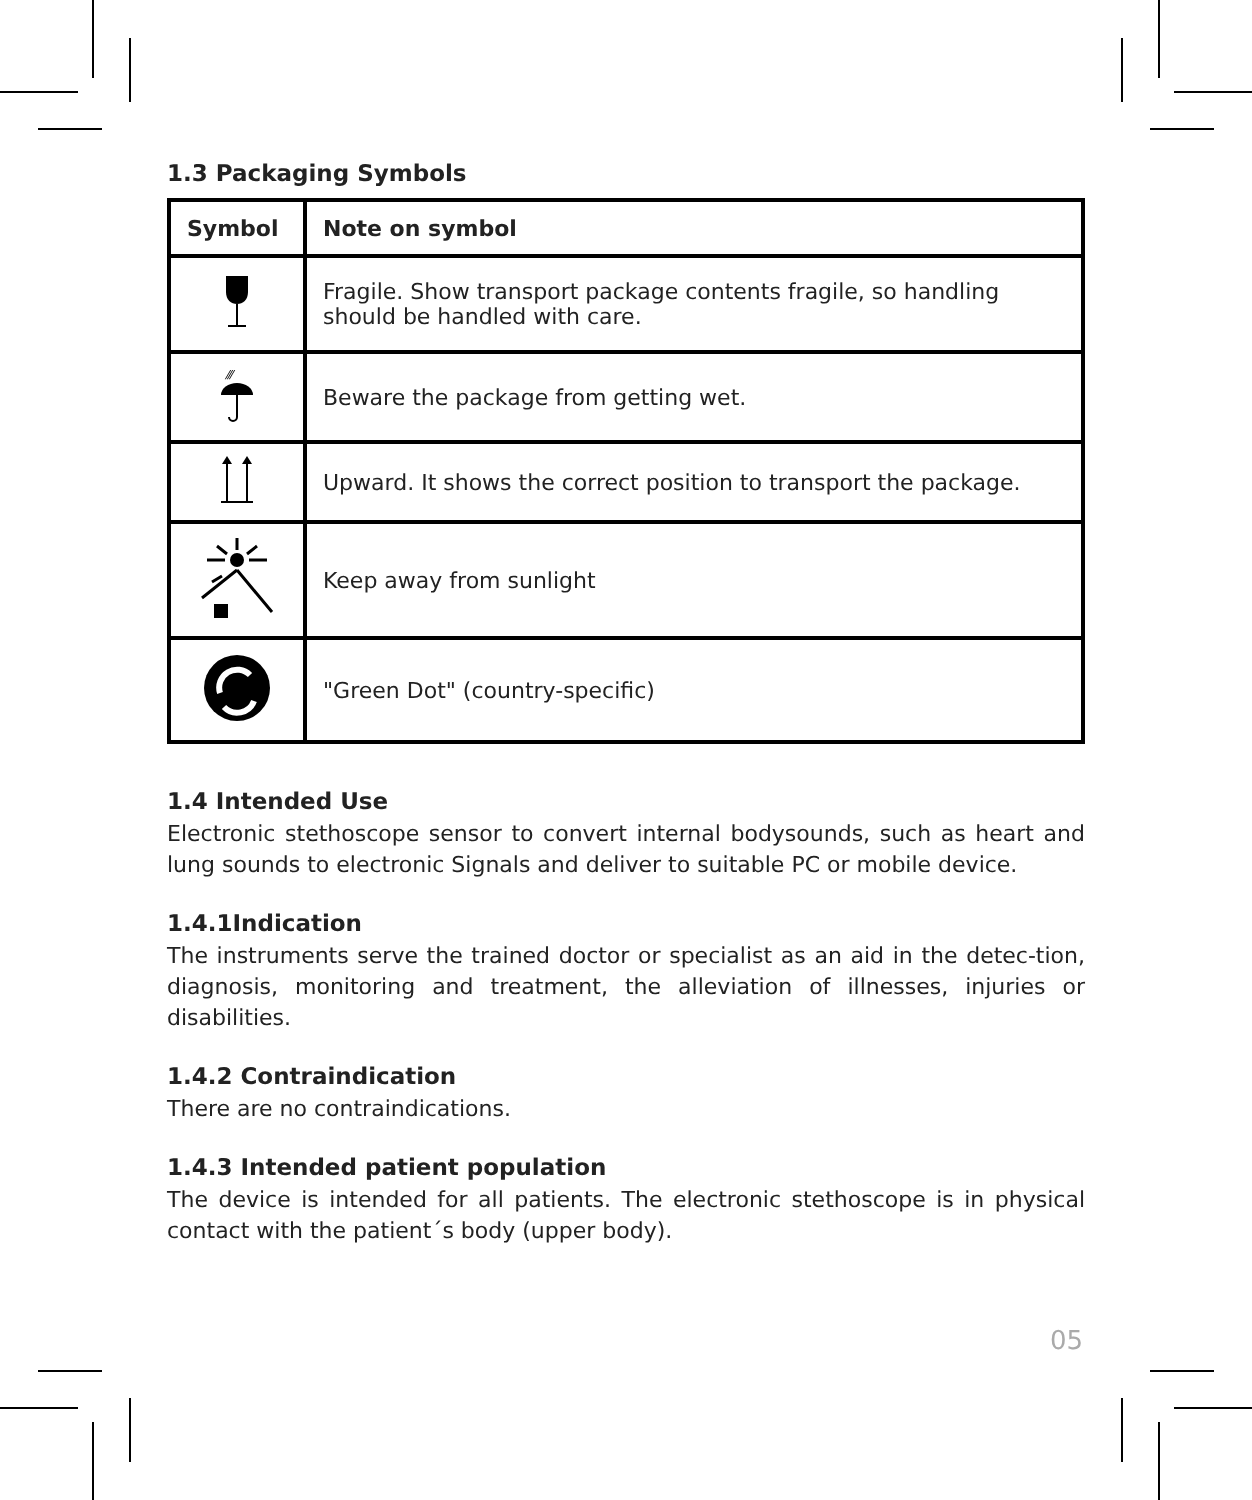1.3 Packaging Symbols
| Symbol | Note on symbol |
| --- | --- |
| | Fragile. Show transport package contents fragile, so handling should be handled with care. |
| ⁄⁄⁄ | Beware the package from getting wet. |
| | Upward. It shows the correct position to transport the package. |
| | Keep away from sunlight |
| | "Green Dot" (country-specific) |
1.4 Intended Use
Electronic stethoscope sensor to convert internal bodysounds, such as heart and lung sounds to electronic Signals and deliver to suitable PC or mobile device.
1.4.1Indication
The instruments serve the trained doctor or specialist as an aid in the detec-tion, diagnosis, monitoring and treatment, the alleviation of illnesses, injuries or disabilities.
1.4.2 Contraindication
There are no contraindications.
1.4.3 Intended patient population
The device is intended for all patients. The electronic stethoscope is in physical contact with the patient´s body (upper body).
05